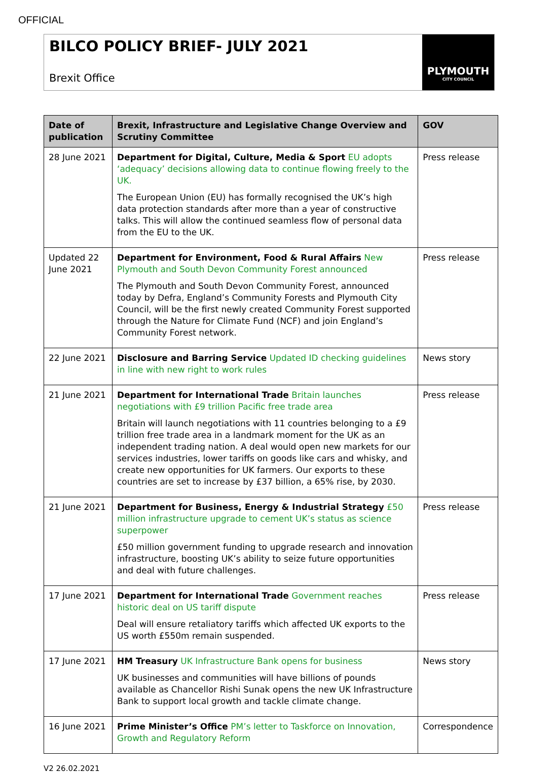OFFICIAL
BILCO POLICY BRIEF- JULY 2021
Brexit Office
PLYMOUTH
CITY COUNCIL
| Date of publication | Brexit, Infrastructure and Legislative Change Overview and Scrutiny Committee | GOV |
| --- | --- | --- |
| 28 June 2021 | Department for Digital, Culture, Media & Sport EU adopts ‘adequacy’ decisions allowing data to continue flowing freely to the UK. The European Union (EU) has formally recognised the UK’s high data protection standards after more than a year of constructive talks. This will allow the continued seamless flow of personal data from the EU to the UK. | Press release |
| Updated 22 June 2021 | Department for Environment, Food & Rural Affairs New Plymouth and South Devon Community Forest announced The Plymouth and South Devon Community Forest, announced today by Defra, England’s Community Forests and Plymouth City Council, will be the first newly created Community Forest supported through the Nature for Climate Fund (NCF) and join England’s Community Forest network. | Press release |
| 22 June 2021 | Disclosure and Barring Service Updated ID checking guidelines in line with new right to work rules | News story |
| 21 June 2021 | Department for International Trade Britain launches negotiations with £9 trillion Pacific free trade area Britain will launch negotiations with 11 countries belonging to a £9 trillion free trade area in a landmark moment for the UK as an independent trading nation. A deal would open new markets for our services industries, lower tariffs on goods like cars and whisky, and create new opportunities for UK farmers. Our exports to these countries are set to increase by £37 billion, a 65% rise, by 2030. | Press release |
| 21 June 2021 | Department for Business, Energy & Industrial Strategy £50 million infrastructure upgrade to cement UK’s status as science superpower £50 million government funding to upgrade research and innovation infrastructure, boosting UK’s ability to seize future opportunities and deal with future challenges. | Press release |
| 17 June 2021 | Department for International Trade Government reaches historic deal on US tariff dispute Deal will ensure retaliatory tariffs which affected UK exports to the US worth £550m remain suspended. | Press release |
| 17 June 2021 | HM Treasury UK Infrastructure Bank opens for business UK businesses and communities will have billions of pounds available as Chancellor Rishi Sunak opens the new UK Infrastructure Bank to support local growth and tackle climate change. | News story |
| 16 June 2021 | Prime Minister’s Office PM’s letter to Taskforce on Innovation, Growth and Regulatory Reform | Correspondence |
V2 26.02.2021